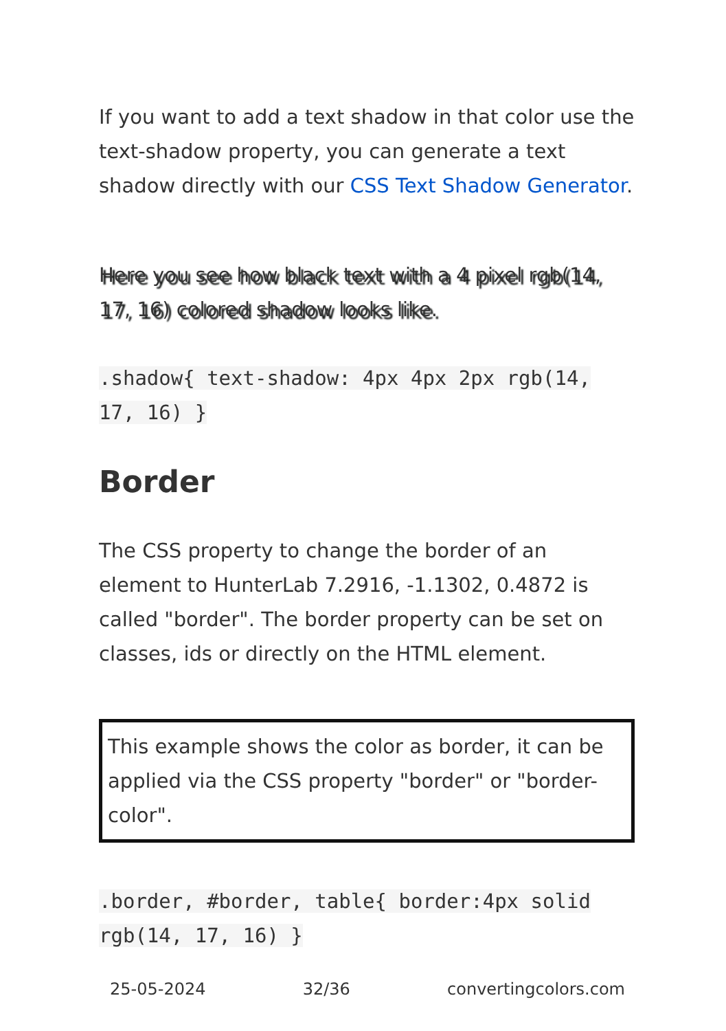If you want to add a text shadow in that color use the text-shadow property, you can generate a text shadow directly with our CSS Text Shadow Generator.
Here you see how black text with a 4 pixel rgb(14, 17, 16) colored shadow looks like.
.shadow{ text-shadow: 4px 4px 2px rgb(14, 17, 16) }
Border
The CSS property to change the border of an element to HunterLab 7.2916, -1.1302, 0.4872 is called "border". The border property can be set on classes, ids or directly on the HTML element.
This example shows the color as border, it can be applied via the CSS property "border" or "border-color".
.border, #border, table{ border:4px solid rgb(14, 17, 16) }
25-05-2024 32/36 convertingcolors.com